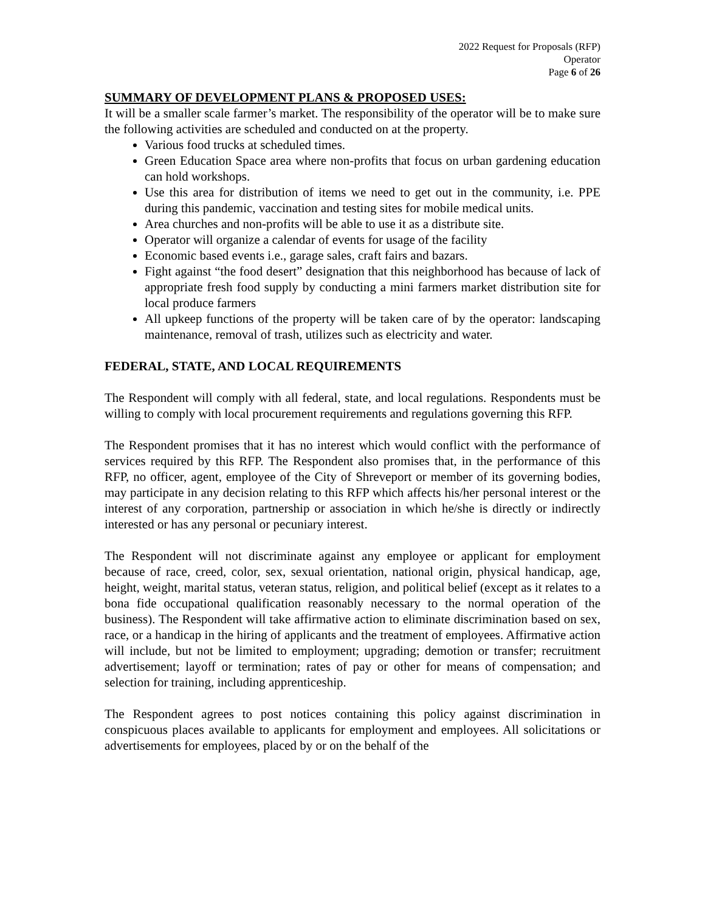2022 Request for Proposals (RFP)
Operator
Page 6 of 26
SUMMARY OF DEVELOPMENT PLANS & PROPOSED USES:
It will be a smaller scale farmer’s market. The responsibility of the operator will be to make sure the following activities are scheduled and conducted on at the property.
Various food trucks at scheduled times.
Green Education Space area where non-profits that focus on urban gardening education can hold workshops.
Use this area for distribution of items we need to get out in the community, i.e. PPE during this pandemic, vaccination and testing sites for mobile medical units.
Area churches and non-profits will be able to use it as a distribute site.
Operator will organize a calendar of events for usage of the facility
Economic based events i.e., garage sales, craft fairs and bazars.
Fight against “the food desert” designation that this neighborhood has because of lack of appropriate fresh food supply by conducting a mini farmers market distribution site for local produce farmers
All upkeep functions of the property will be taken care of by the operator: landscaping maintenance, removal of trash, utilizes such as electricity and water.
FEDERAL, STATE, AND LOCAL REQUIREMENTS
The Respondent will comply with all federal, state, and local regulations. Respondents must be willing to comply with local procurement requirements and regulations governing this RFP.
The Respondent promises that it has no interest which would conflict with the performance of services required by this RFP. The Respondent also promises that, in the performance of this RFP, no officer, agent, employee of the City of Shreveport or member of its governing bodies, may participate in any decision relating to this RFP which affects his/her personal interest or the interest of any corporation, partnership or association in which he/she is directly or indirectly interested or has any personal or pecuniary interest.
The Respondent will not discriminate against any employee or applicant for employment because of race, creed, color, sex, sexual orientation, national origin, physical handicap, age, height, weight, marital status, veteran status, religion, and political belief (except as it relates to a bona fide occupational qualification reasonably necessary to the normal operation of the business). The Respondent will take affirmative action to eliminate discrimination based on sex, race, or a handicap in the hiring of applicants and the treatment of employees. Affirmative action will include, but not be limited to employment; upgrading; demotion or transfer; recruitment advertisement; layoff or termination; rates of pay or other for means of compensation; and selection for training, including apprenticeship.
The Respondent agrees to post notices containing this policy against discrimination in conspicuous places available to applicants for employment and employees. All solicitations or advertisements for employees, placed by or on the behalf of the